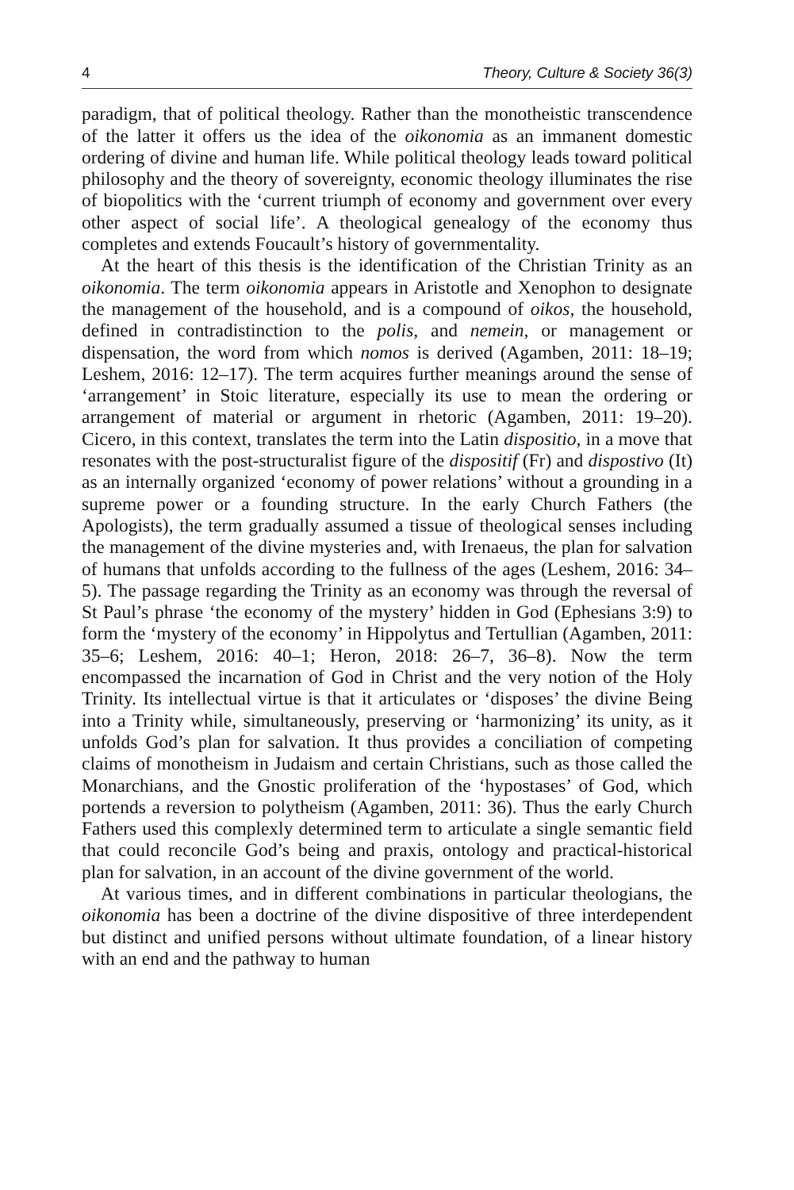4 Theory, Culture & Society 36(3)
paradigm, that of political theology. Rather than the monotheistic transcendence of the latter it offers us the idea of the oikonomia as an immanent domestic ordering of divine and human life. While political theology leads toward political philosophy and the theory of sovereignty, economic theology illuminates the rise of biopolitics with the ‘current triumph of economy and government over every other aspect of social life’. A theological genealogy of the economy thus completes and extends Foucault’s history of governmentality.
At the heart of this thesis is the identification of the Christian Trinity as an oikonomia. The term oikonomia appears in Aristotle and Xenophon to designate the management of the household, and is a compound of oikos, the household, defined in contradistinction to the polis, and nemein, or management or dispensation, the word from which nomos is derived (Agamben, 2011: 18–19; Leshem, 2016: 12–17). The term acquires further meanings around the sense of ‘arrangement’ in Stoic literature, especially its use to mean the ordering or arrangement of material or argument in rhetoric (Agamben, 2011: 19–20). Cicero, in this context, translates the term into the Latin dispositio, in a move that resonates with the post-structuralist figure of the dispositif (Fr) and dispostivo (It) as an internally organized ‘economy of power relations’ without a grounding in a supreme power or a founding structure. In the early Church Fathers (the Apologists), the term gradually assumed a tissue of theological senses including the management of the divine mysteries and, with Irenaeus, the plan for salvation of humans that unfolds according to the fullness of the ages (Leshem, 2016: 34–5). The passage regarding the Trinity as an economy was through the reversal of St Paul’s phrase ‘the economy of the mystery’ hidden in God (Ephesians 3:9) to form the ‘mystery of the economy’ in Hippolytus and Tertullian (Agamben, 2011: 35–6; Leshem, 2016: 40–1; Heron, 2018: 26–7, 36–8). Now the term encompassed the incarnation of God in Christ and the very notion of the Holy Trinity. Its intellectual virtue is that it articulates or ‘disposes’ the divine Being into a Trinity while, simultaneously, preserving or ‘harmonizing’ its unity, as it unfolds God’s plan for salvation. It thus provides a conciliation of competing claims of monotheism in Judaism and certain Christians, such as those called the Monarchians, and the Gnostic proliferation of the ‘hypostases’ of God, which portends a reversion to polytheism (Agamben, 2011: 36). Thus the early Church Fathers used this complexly determined term to articulate a single semantic field that could reconcile God’s being and praxis, ontology and practical-historical plan for salvation, in an account of the divine government of the world.
At various times, and in different combinations in particular theologians, the oikonomia has been a doctrine of the divine dispositive of three interdependent but distinct and unified persons without ultimate foundation, of a linear history with an end and the pathway to human